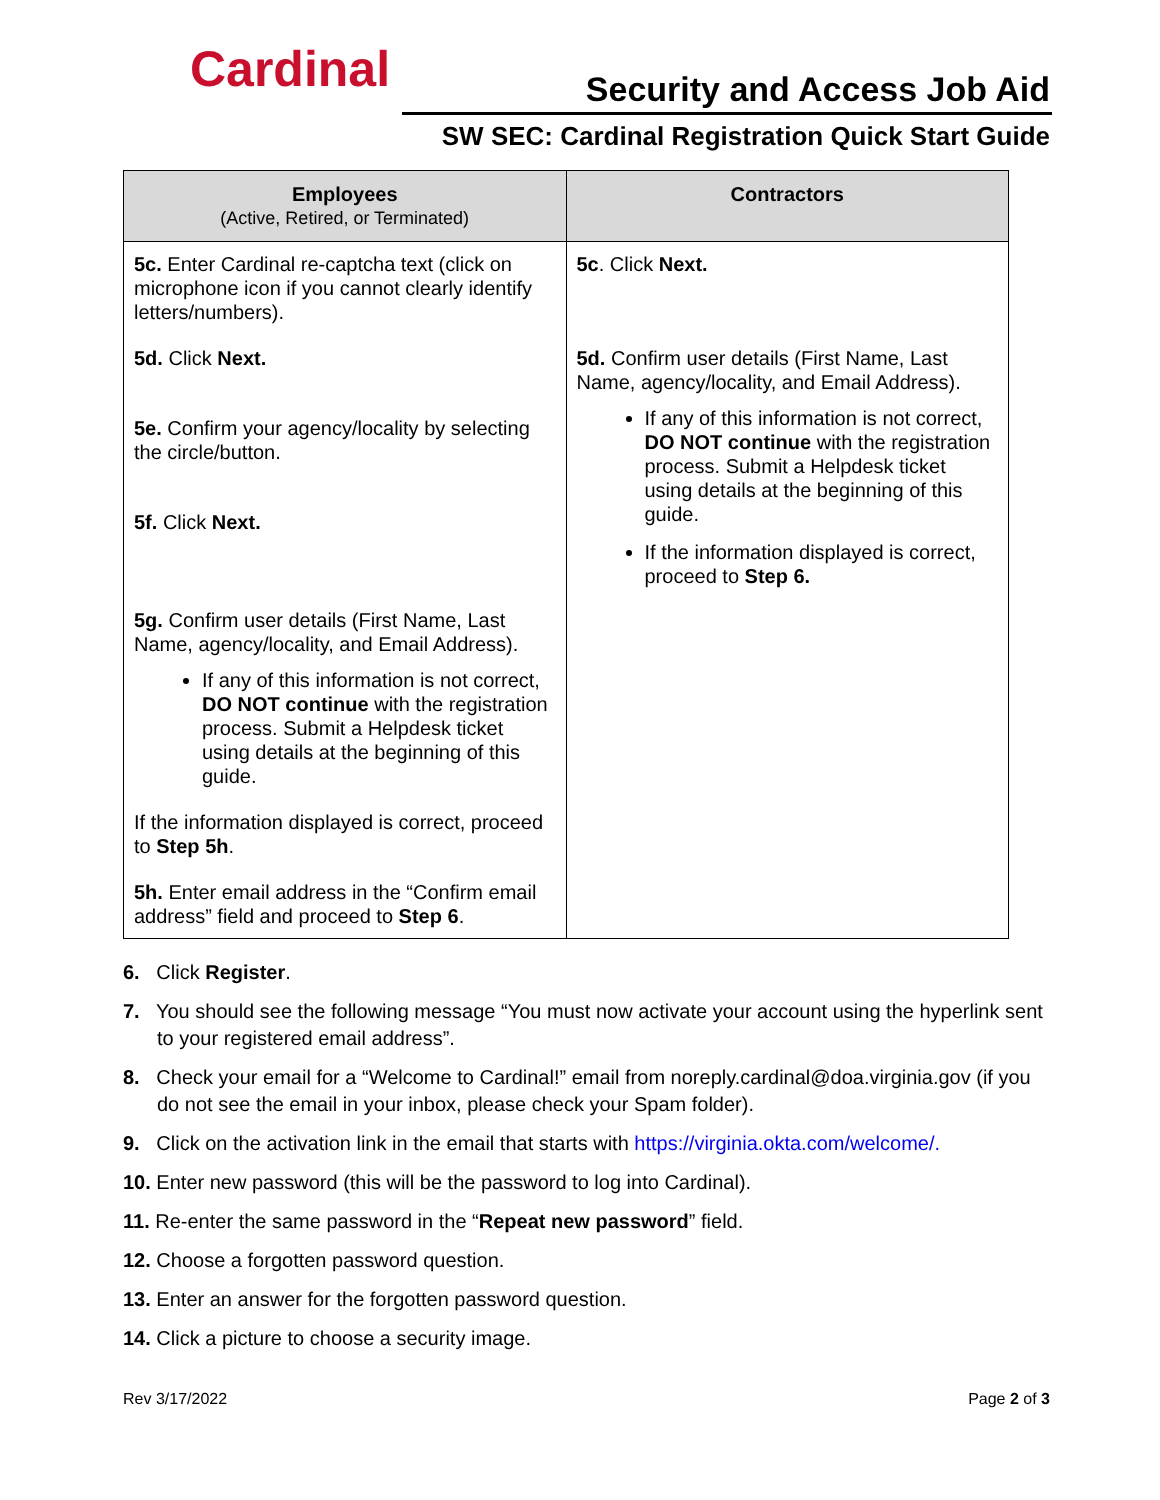Cardinal Security and Access Job Aid
SW SEC: Cardinal Registration Quick Start Guide
| Employees (Active, Retired, or Terminated) | Contractors |
| --- | --- |
| 5c. Enter Cardinal re-captcha text (click on microphone icon if you cannot clearly identify letters/numbers). 5d. Click Next. 5e. Confirm your agency/locality by selecting the circle/button. 5f. Click Next. 5g. Confirm user details (First Name, Last Name, agency/locality, and Email Address). If any of this information is not correct, DO NOT continue with the registration process. Submit a Helpdesk ticket using details at the beginning of this guide. If the information displayed is correct, proceed to Step 5h . 5h. Enter email address in the “Confirm email address” field and proceed to Step 6 . | 5c . Click Next. 5d. Confirm user details (First Name, Last Name, agency/locality, and Email Address). If any of this information is not correct, DO NOT continue with the registration process. Submit a Helpdesk ticket using details at the beginning of this guide. If the information displayed is correct, proceed to Step 6. |
6. Click Register.
7. You should see the following message “You must now activate your account using the hyperlink sent to your registered email address”.
8. Check your email for a “Welcome to Cardinal!” email from noreply.cardinal@doa.virginia.gov (if you do not see the email in your inbox, please check your Spam folder).
9. Click on the activation link in the email that starts with https://virginia.okta.com/welcome/.
10. Enter new password (this will be the password to log into Cardinal).
11. Re-enter the same password in the “Repeat new password” field.
12. Choose a forgotten password question.
13. Enter an answer for the forgotten password question.
14. Click a picture to choose a security image.
Rev 3/17/2022 Page 2 of 3